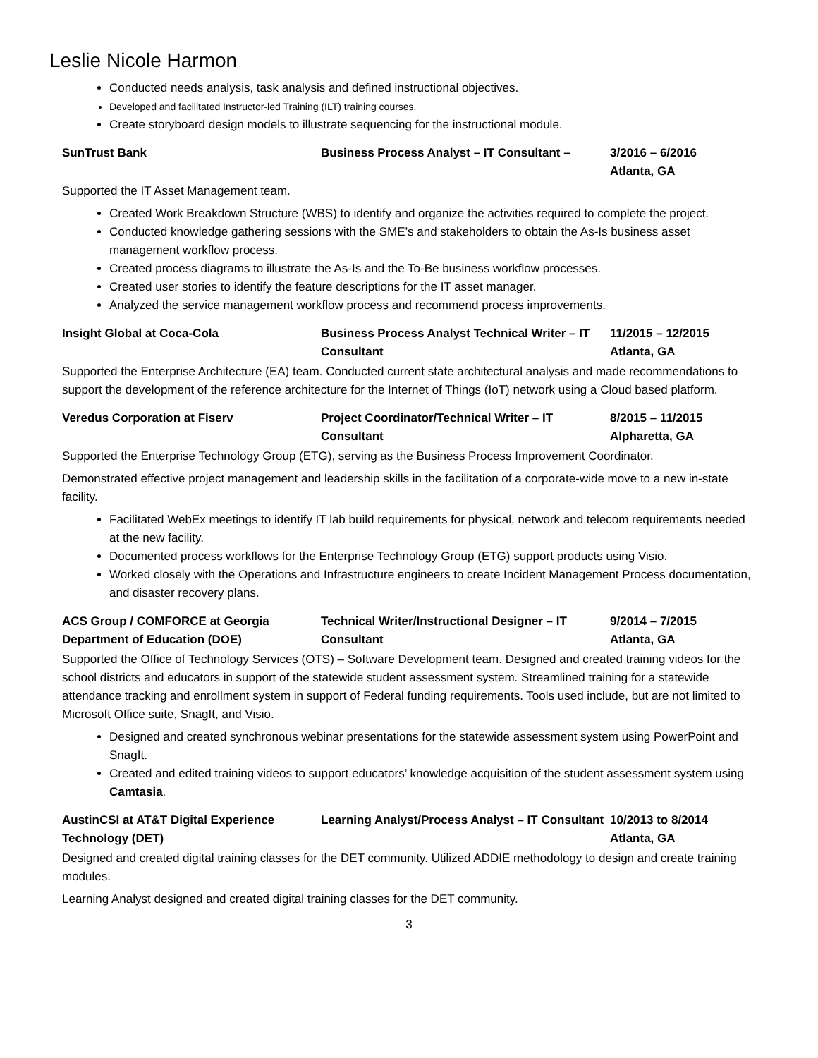Leslie Nicole Harmon
Conducted needs analysis, task analysis and defined instructional objectives.
Developed and facilitated Instructor-led Training (ILT) training courses.
Create storyboard design models to illustrate sequencing for the instructional module.
SunTrust Bank
Business Process Analyst – IT Consultant –
3/2016 – 6/2016
Atlanta, GA
Supported the IT Asset Management team.
Created Work Breakdown Structure (WBS) to identify and organize the activities required to complete the project.
Conducted knowledge gathering sessions with the SME’s and stakeholders to obtain the As-Is business asset management workflow process.
Created process diagrams to illustrate the As-Is and the To-Be business workflow processes.
Created user stories to identify the feature descriptions for the IT asset manager.
Analyzed the service management workflow process and recommend process improvements.
Insight Global at Coca-Cola
Business Process Analyst Technical Writer – IT Consultant
11/2015 – 12/2015
Atlanta, GA
Supported the Enterprise Architecture (EA) team. Conducted current state architectural analysis and made recommendations to support the development of the reference architecture for the Internet of Things (IoT) network using a Cloud based platform.
Veredus Corporation at Fiserv
Project Coordinator/Technical Writer – IT Consultant
8/2015 – 11/2015
Alpharetta, GA
Supported the Enterprise Technology Group (ETG), serving as the Business Process Improvement Coordinator.
Demonstrated effective project management and leadership skills in the facilitation of a corporate-wide move to a new in-state facility.
Facilitated WebEx meetings to identify IT lab build requirements for physical, network and telecom requirements needed at the new facility.
Documented process workflows for the Enterprise Technology Group (ETG) support products using Visio.
Worked closely with the Operations and Infrastructure engineers to create Incident Management Process documentation, and disaster recovery plans.
ACS Group / COMFORCE at Georgia Department of Education (DOE)
Technical Writer/Instructional Designer – IT Consultant
9/2014 – 7/2015
Atlanta, GA
Supported the Office of Technology Services (OTS) – Software Development team. Designed and created training videos for the school districts and educators in support of the statewide student assessment system. Streamlined training for a statewide attendance tracking and enrollment system in support of Federal funding requirements. Tools used include, but are not limited to Microsoft Office suite, SnagIt, and Visio.
Designed and created synchronous webinar presentations for the statewide assessment system using PowerPoint and SnagIt.
Created and edited training videos to support educators’ knowledge acquisition of the student assessment system using Camtasia.
AustinCSI at AT&T Digital Experience Technology (DET)
Learning Analyst/Process Analyst – IT Consultant
10/2013 to 8/2014
Atlanta, GA
Designed and created digital training classes for the DET community. Utilized ADDIE methodology to design and create training modules.
Learning Analyst designed and created digital training classes for the DET community.
3